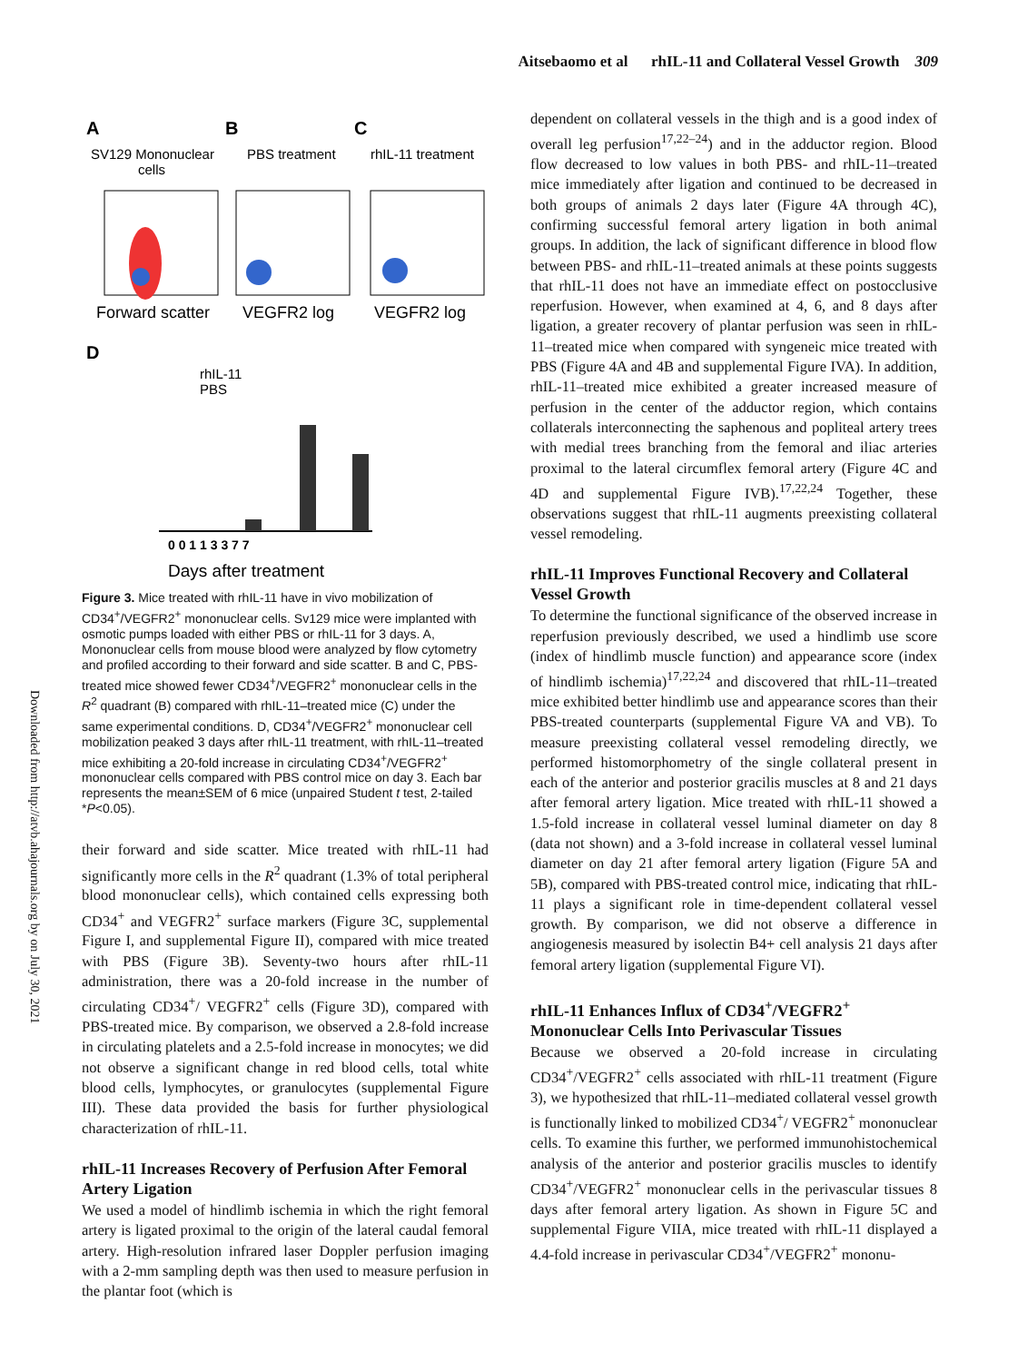Aitsebaomo et al rhIL-11 and Collateral Vessel Growth 309
Downloaded from http://atvb.ahajournals.org by on July 30, 2021
A
B
C
SV129 Mononuclear
cells
PBS treatment
rhIL-11 treatment
Forward scatter
VEGFR2 log
VEGFR2 log
D
rhIL-11
PBS
0 0 1 1 3 3 7 7
Days after treatment
Figure 3. Mice treated with rhIL-11 have in vivo mobilization of CD34<sup>+</sup>/VEGFR2<sup>+</sup> mononuclear cells. Sv129 mice were implanted with osmotic pumps loaded with either PBS or rhIL-11 for 3 days. A, Mononuclear cells from mouse blood were analyzed by flow cytometry and profiled according to their forward and side scatter. B and C, PBS-treated mice showed fewer CD34<sup>+</sup>/VEGFR2<sup>+</sup> mononuclear cells in the R<sup>2</sup> quadrant (B) compared with rhIL-11–treated mice (C) under the same experimental conditions. D, CD34<sup>+</sup>/VEGFR2<sup>+</sup> mononuclear cell mobilization peaked 3 days after rhIL-11 treatment, with rhIL-11–treated mice exhibiting a 20-fold increase in circulating CD34<sup>+</sup>/VEGFR2<sup>+</sup> mononuclear cells compared with PBS control mice on day 3. Each bar represents the mean±SEM of 6 mice (unpaired Student t test, 2-tailed *P<0.05).
their forward and side scatter. Mice treated with rhIL-11 had significantly more cells in the R<sup>2</sup> quadrant (1.3% of total peripheral blood mononuclear cells), which contained cells expressing both CD34<sup>+</sup> and VEGFR2<sup>+</sup> surface markers (Figure 3C, supplemental Figure I, and supplemental Figure II), compared with mice treated with PBS (Figure 3B). Seventy-two hours after rhIL-11 administration, there was a 20-fold increase in the number of circulating CD34<sup>+</sup>/ VEGFR2<sup>+</sup> cells (Figure 3D), compared with PBS-treated mice. By comparison, we observed a 2.8-fold increase in circulating platelets and a 2.5-fold increase in monocytes; we did not observe a significant change in red blood cells, total white blood cells, lymphocytes, or granulocytes (supplemental Figure III). These data provided the basis for further physiological characterization of rhIL-11.
rhIL-11 Increases Recovery of Perfusion After Femoral Artery Ligation
We used a model of hindlimb ischemia in which the right femoral artery is ligated proximal to the origin of the lateral caudal femoral artery. High-resolution infrared laser Doppler perfusion imaging with a 2-mm sampling depth was then used to measure perfusion in the plantar foot (which is
dependent on collateral vessels in the thigh and is a good index of overall leg perfusion<sup>17,22–24</sup>) and in the adductor region. Blood flow decreased to low values in both PBS- and rhIL-11–treated mice immediately after ligation and continued to be decreased in both groups of animals 2 days later (Figure 4A through 4C), confirming successful femoral artery ligation in both animal groups. In addition, the lack of significant difference in blood flow between PBS- and rhIL-11–treated animals at these points suggests that rhIL-11 does not have an immediate effect on postocclusive reperfusion. However, when examined at 4, 6, and 8 days after ligation, a greater recovery of plantar perfusion was seen in rhIL-11–treated mice when compared with syngeneic mice treated with PBS (Figure 4A and 4B and supplemental Figure IVA). In addition, rhIL-11–treated mice exhibited a greater increased measure of perfusion in the center of the adductor region, which contains collaterals interconnecting the saphenous and popliteal artery trees with medial trees branching from the femoral and iliac arteries proximal to the lateral circumflex femoral artery (Figure 4C and 4D and supplemental Figure IVB).<sup>17,22,24</sup> Together, these observations suggest that rhIL-11 augments preexisting collateral vessel remodeling.
rhIL-11 Improves Functional Recovery and Collateral Vessel Growth
To determine the functional significance of the observed increase in reperfusion previously described, we used a hindlimb use score (index of hindlimb muscle function) and appearance score (index of hindlimb ischemia)<sup>17,22,24</sup> and discovered that rhIL-11–treated mice exhibited better hindlimb use and appearance scores than their PBS-treated counterparts (supplemental Figure VA and VB). To measure preexisting collateral vessel remodeling directly, we performed histomorphometry of the single collateral present in each of the anterior and posterior gracilis muscles at 8 and 21 days after femoral artery ligation. Mice treated with rhIL-11 showed a 1.5-fold increase in collateral vessel luminal diameter on day 8 (data not shown) and a 3-fold increase in collateral vessel luminal diameter on day 21 after femoral artery ligation (Figure 5A and 5B), compared with PBS-treated control mice, indicating that rhIL-11 plays a significant role in time-dependent collateral vessel growth. By comparison, we did not observe a difference in angiogenesis measured by isolectin B4+ cell analysis 21 days after femoral artery ligation (supplemental Figure VI).
rhIL-11 Enhances Influx of CD34<sup>+</sup>/VEGFR2<sup>+</sup> Mononuclear Cells Into Perivascular Tissues
Because we observed a 20-fold increase in circulating CD34<sup>+</sup>/VEGFR2<sup>+</sup> cells associated with rhIL-11 treatment (Figure 3), we hypothesized that rhIL-11–mediated collateral vessel growth is functionally linked to mobilized CD34<sup>+</sup>/ VEGFR2<sup>+</sup> mononuclear cells. To examine this further, we performed immunohistochemical analysis of the anterior and posterior gracilis muscles to identify CD34<sup>+</sup>/VEGFR2<sup>+</sup> mononuclear cells in the perivascular tissues 8 days after femoral artery ligation. As shown in Figure 5C and supplemental Figure VIIA, mice treated with rhIL-11 displayed a 4.4-fold increase in perivascular CD34<sup>+</sup>/VEGFR2<sup>+</sup> mononu-